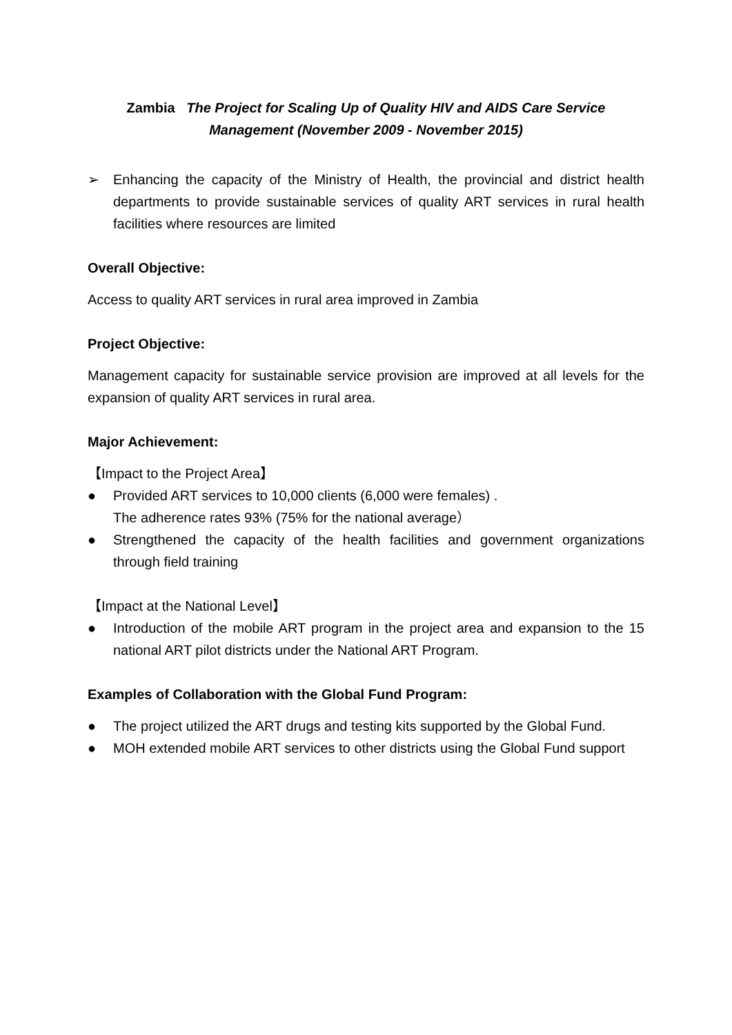Zambia The Project for Scaling Up of Quality HIV and AIDS Care Service
Management (November 2009 - November 2015)
➢ Enhancing the capacity of the Ministry of Health, the provincial and district health departments to provide sustainable services of quality ART services in rural health facilities where resources are limited
Overall Objective:
Access to quality ART services in rural area improved in Zambia
Project Objective:
Management capacity for sustainable service provision are improved at all levels for the expansion of quality ART services in rural area.
Major Achievement:
【Impact to the Project Area】
● Provided ART services to 10,000 clients (6,000 were females) .
The adherence rates 93% (75% for the national average）
● Strengthened the capacity of the health facilities and government organizations through field training
【Impact at the National Level】
● Introduction of the mobile ART program in the project area and expansion to the 15 national ART pilot districts under the National ART Program.
Examples of Collaboration with the Global Fund Program:
● The project utilized the ART drugs and testing kits supported by the Global Fund.
● MOH extended mobile ART services to other districts using the Global Fund support